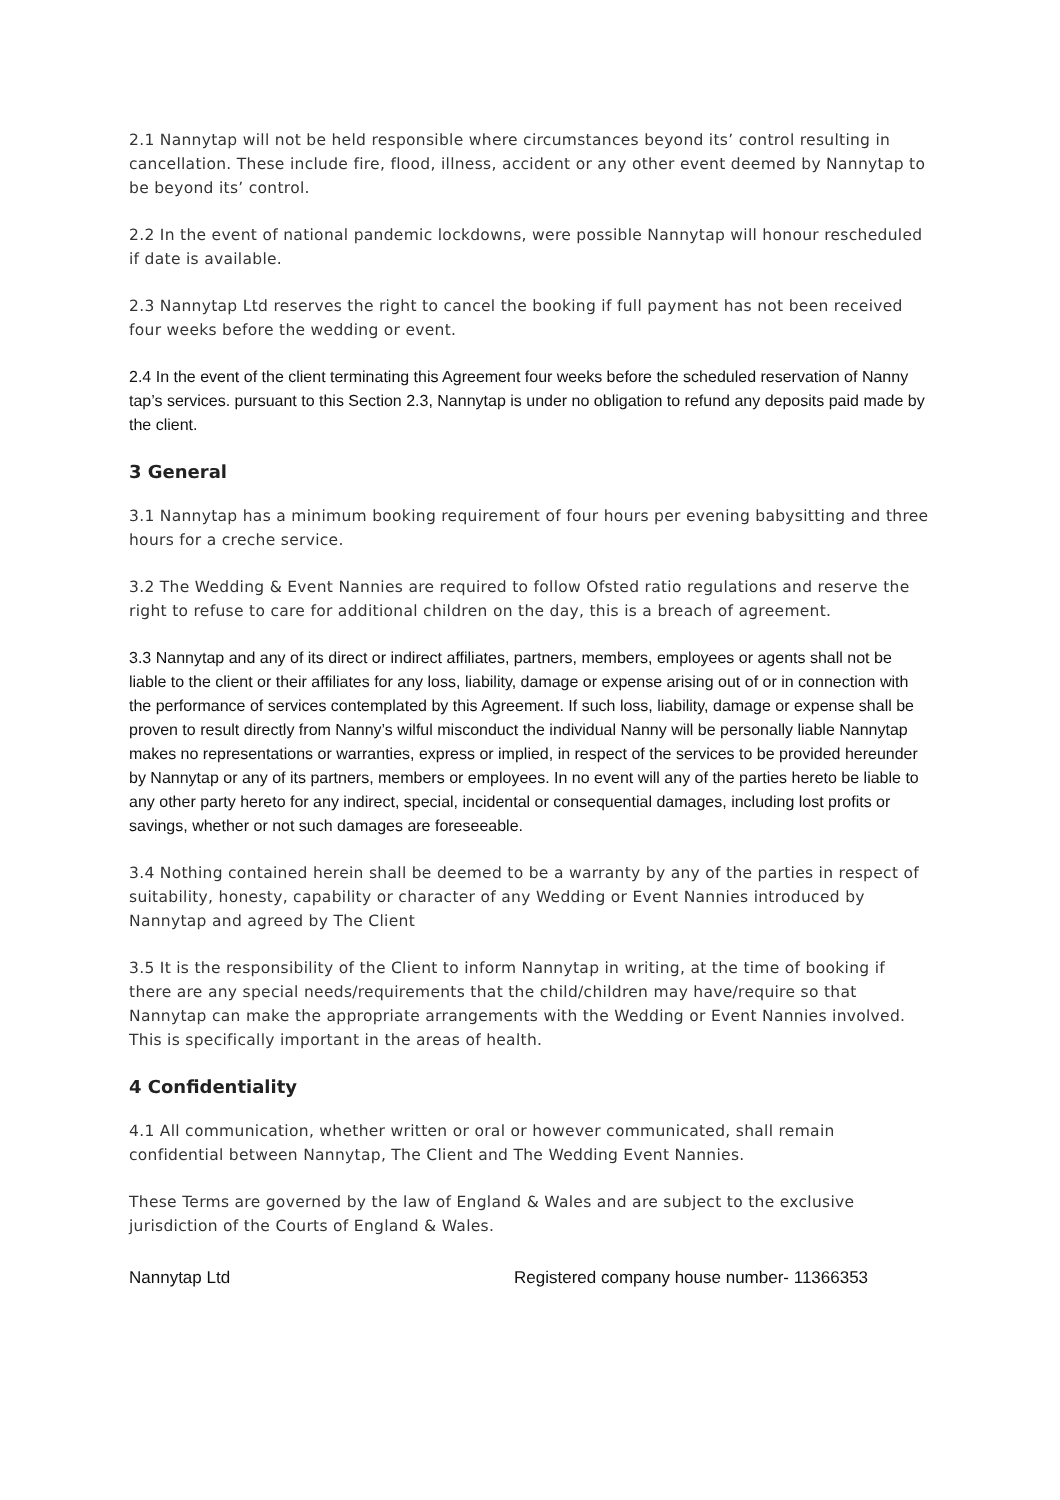2.1 Nannytap will not be held responsible where circumstances beyond its’ control resulting in cancellation. These include fire, flood, illness, accident or any other event deemed by Nannytap to be beyond its’ control.
2.2 In the event of national pandemic lockdowns, were possible Nannytap will honour rescheduled if date is available.
2.3 Nannytap Ltd reserves the right to cancel the booking if full payment has not been received four weeks before the wedding or event.
2.4 In the event of the client terminating this Agreement four weeks before the scheduled reservation of Nanny tap’s services. pursuant to this Section 2.3, Nannytap is under no obligation to refund any deposits paid made by the client.
3 General
3.1 Nannytap has a minimum booking requirement of four hours per evening babysitting and three hours for a creche service.
3.2 The Wedding & Event Nannies are required to follow Ofsted ratio regulations and reserve the right to refuse to care for additional children on the day, this is a breach of agreement.
3.3 Nannytap and any of its direct or indirect affiliates, partners, members, employees or agents shall not be liable to the client or their affiliates for any loss, liability, damage or expense arising out of or in connection with the performance of services contemplated by this Agreement. If such loss, liability, damage or expense shall be proven to result directly from Nanny’s wilful misconduct the individual Nanny will be personally liable Nannytap makes no representations or warranties, express or implied, in respect of the services to be provided hereunder by Nannytap or any of its partners, members or employees. In no event will any of the parties hereto be liable to any other party hereto for any indirect, special, incidental or consequential damages, including lost profits or savings, whether or not such damages are foreseeable.
3.4 Nothing contained herein shall be deemed to be a warranty by any of the parties in respect of suitability, honesty, capability or character of any Wedding or Event Nannies introduced by Nannytap and agreed by The Client
3.5 It is the responsibility of the Client to inform Nannytap in writing, at the time of booking if there are any special needs/requirements that the child/children may have/require so that Nannytap can make the appropriate arrangements with the Wedding or Event Nannies involved. This is specifically important in the areas of health.
4 Confidentiality
4.1 All communication, whether written or oral or however communicated, shall remain confidential between Nannytap, The Client and The Wedding Event Nannies.
These Terms are governed by the law of England & Wales and are subject to the exclusive jurisdiction of the Courts of England & Wales.
Nannytap Ltd Registered company house number- 11366353